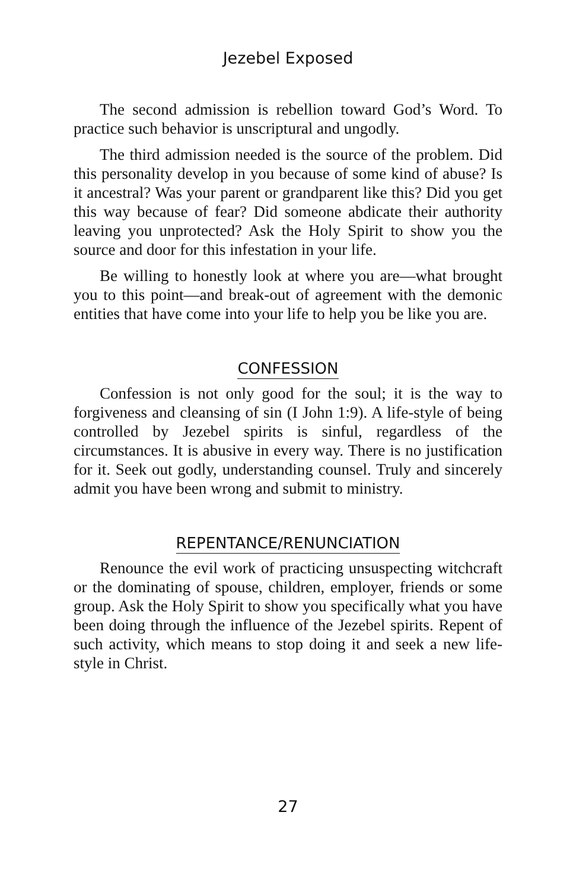Jezebel Exposed
The second admission is rebellion toward God’s Word. To practice such behavior is unscriptural and ungodly.
The third admission needed is the source of the problem. Did this personality develop in you because of some kind of abuse? Is it ancestral? Was your parent or grandparent like this? Did you get this way because of fear? Did someone abdicate their authority leaving you unprotected? Ask the Holy Spirit to show you the source and door for this infestation in your life.
Be willing to honestly look at where you are—what brought you to this point—and break-out of agreement with the demonic entities that have come into your life to help you be like you are.
CONFESSION
Confession is not only good for the soul; it is the way to forgiveness and cleansing of sin (I John 1:9). A life-style of being controlled by Jezebel spirits is sinful, regardless of the circumstances. It is abusive in every way. There is no justification for it. Seek out godly, understanding counsel. Truly and sincerely admit you have been wrong and submit to ministry.
REPENTANCE/RENUNCIATION
Renounce the evil work of practicing unsuspecting witchcraft or the dominating of spouse, children, employer, friends or some group. Ask the Holy Spirit to show you specifically what you have been doing through the influence of the Jezebel spirits. Repent of such activity, which means to stop doing it and seek a new life-style in Christ.
27